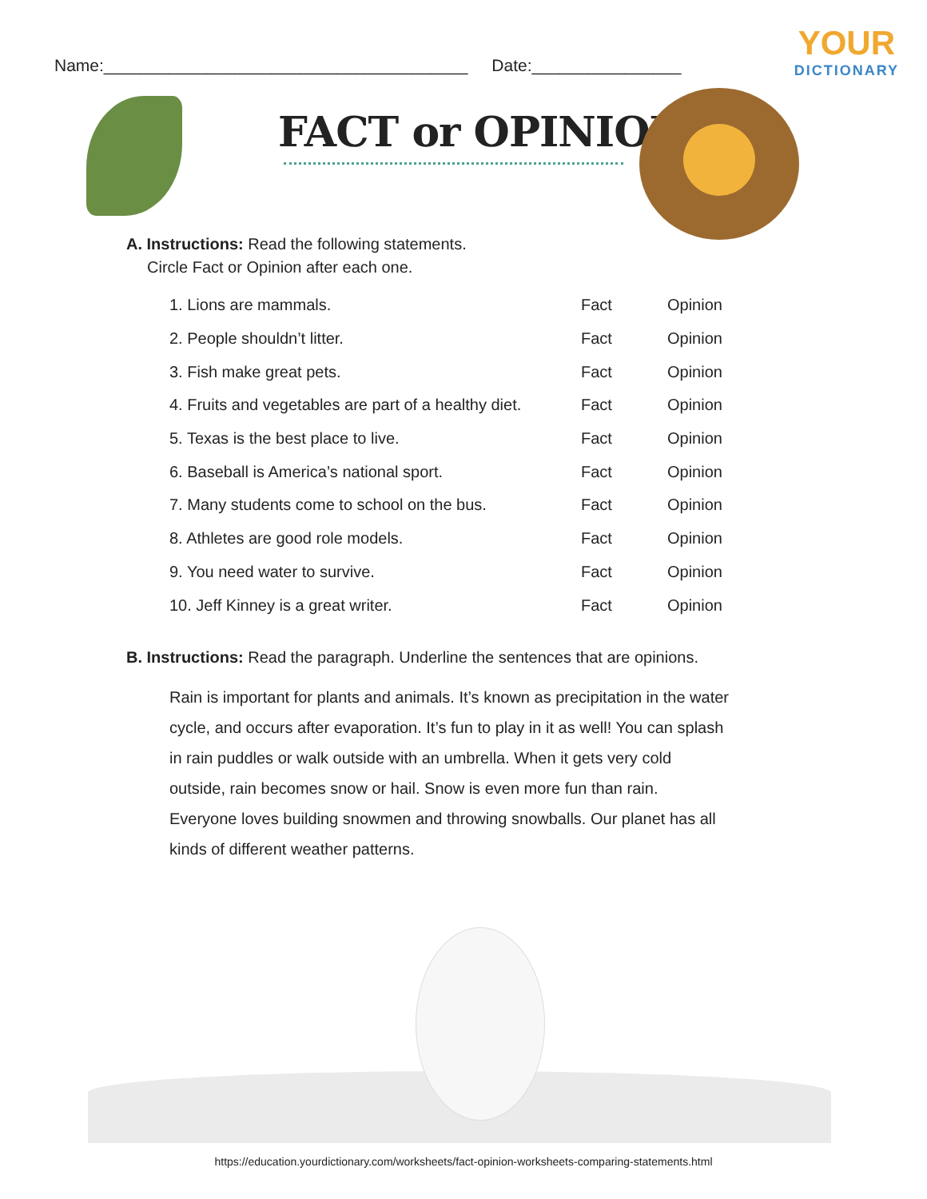YOUR
DICTIONARY
Name:_______________________________________ Date:________________
FACT or OPINION?
A. Instructions: Read the following statements.
Circle Fact or Opinion after each one.
| 1. Lions are mammals. | Fact | Opinion |
| 2. People shouldn’t litter. | Fact | Opinion |
| 3. Fish make great pets. | Fact | Opinion |
| 4. Fruits and vegetables are part of a healthy diet. | Fact | Opinion |
| 5. Texas is the best place to live. | Fact | Opinion |
| 6. Baseball is America’s national sport. | Fact | Opinion |
| 7. Many students come to school on the bus. | Fact | Opinion |
| 8. Athletes are good role models. | Fact | Opinion |
| 9. You need water to survive. | Fact | Opinion |
| 10. Jeff Kinney is a great writer. | Fact | Opinion |
B. Instructions: Read the paragraph. Underline the sentences that are opinions.
Rain is important for plants and animals. It’s known as precipitation in the water cycle, and occurs after evaporation. It’s fun to play in it as well! You can splash in rain puddles or walk outside with an umbrella. When it gets very cold outside, rain becomes snow or hail. Snow is even more fun than rain. Everyone loves building snowmen and throwing snowballs. Our planet has all kinds of different weather patterns.
https://education.yourdictionary.com/worksheets/fact-opinion-worksheets-comparing-statements.html